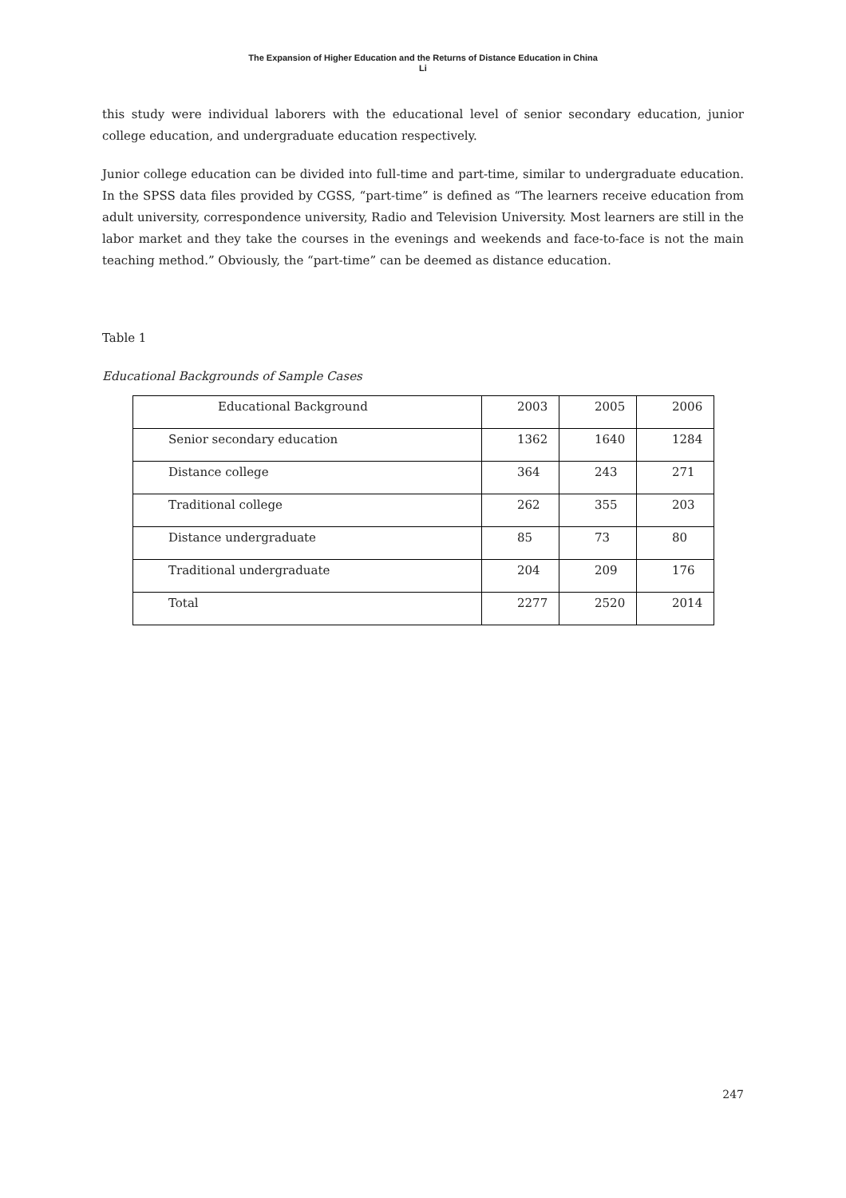The Expansion of Higher Education and the Returns of Distance Education in China
Li
this study were individual laborers with the educational level of senior secondary education, junior college education, and undergraduate education respectively.
Junior college education can be divided into full-time and part-time, similar to undergraduate education. In the SPSS data files provided by CGSS, “part-time” is defined as “The learners receive education from adult university, correspondence university, Radio and Television University. Most learners are still in the labor market and they take the courses in the evenings and weekends and face-to-face is not the main teaching method.” Obviously, the “part-time” can be deemed as distance education.
Table 1
Educational Backgrounds of Sample Cases
| Educational Background | 2003 | 2005 | 2006 |
| Senior secondary education | 1362 | 1640 | 1284 |
| Distance college | 364 | 243 | 271 |
| Traditional college | 262 | 355 | 203 |
| Distance undergraduate | 85 | 73 | 80 |
| Traditional undergraduate | 204 | 209 | 176 |
| Total | 2277 | 2520 | 2014 |
247